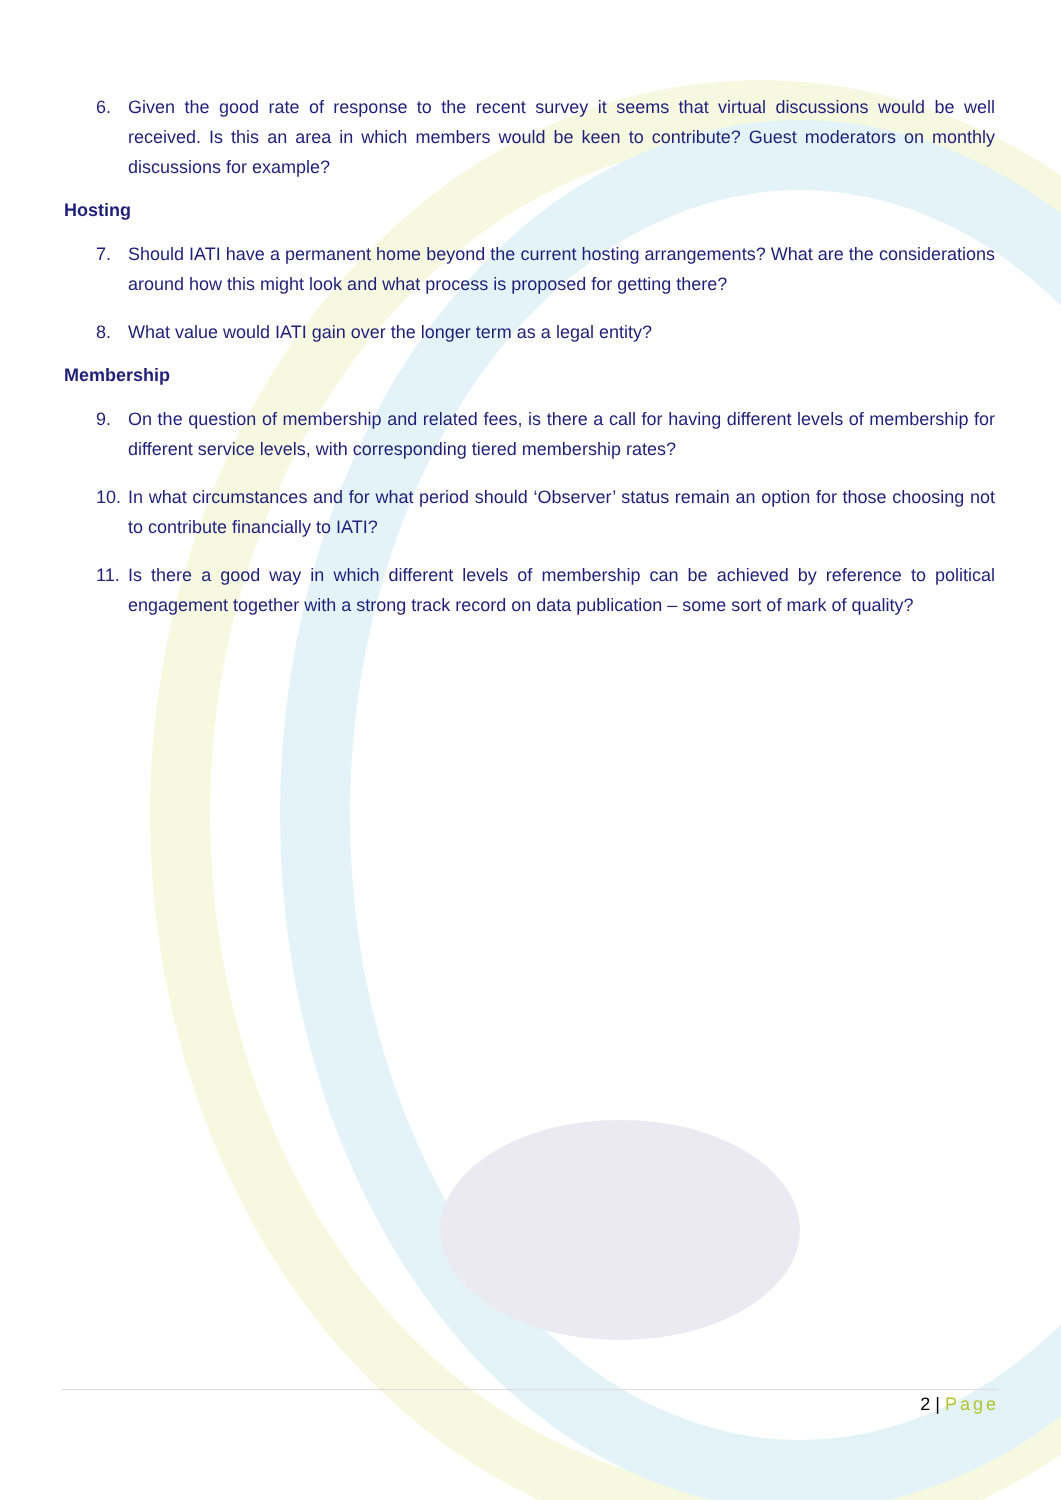6. Given the good rate of response to the recent survey it seems that virtual discussions would be well received. Is this an area in which members would be keen to contribute? Guest moderators on monthly discussions for example?
Hosting
7. Should IATI have a permanent home beyond the current hosting arrangements? What are the considerations around how this might look and what process is proposed for getting there?
8. What value would IATI gain over the longer term as a legal entity?
Membership
9. On the question of membership and related fees, is there a call for having different levels of membership for different service levels, with corresponding tiered membership rates?
10. In what circumstances and for what period should ‘Observer’ status remain an option for those choosing not to contribute financially to IATI?
11. Is there a good way in which different levels of membership can be achieved by reference to political engagement together with a strong track record on data publication – some sort of mark of quality?
2 | Page